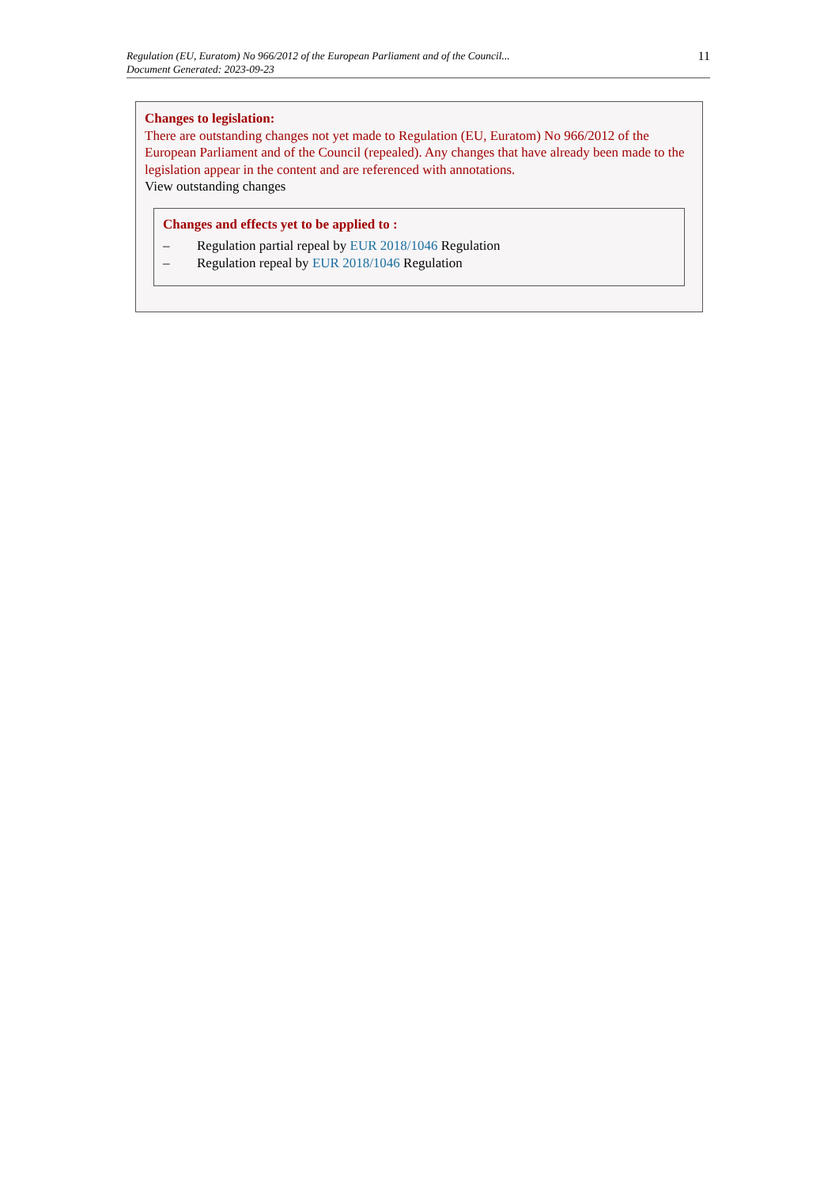Regulation (EU, Euratom) No 966/2012 of the European Parliament and of the Council...
Document Generated: 2023-09-23
11
Changes to legislation:
There are outstanding changes not yet made to Regulation (EU, Euratom) No 966/2012 of the European Parliament and of the Council (repealed). Any changes that have already been made to the legislation appear in the content and are referenced with annotations.
View outstanding changes
Changes and effects yet to be applied to :
– Regulation partial repeal by EUR 2018/1046 Regulation
– Regulation repeal by EUR 2018/1046 Regulation